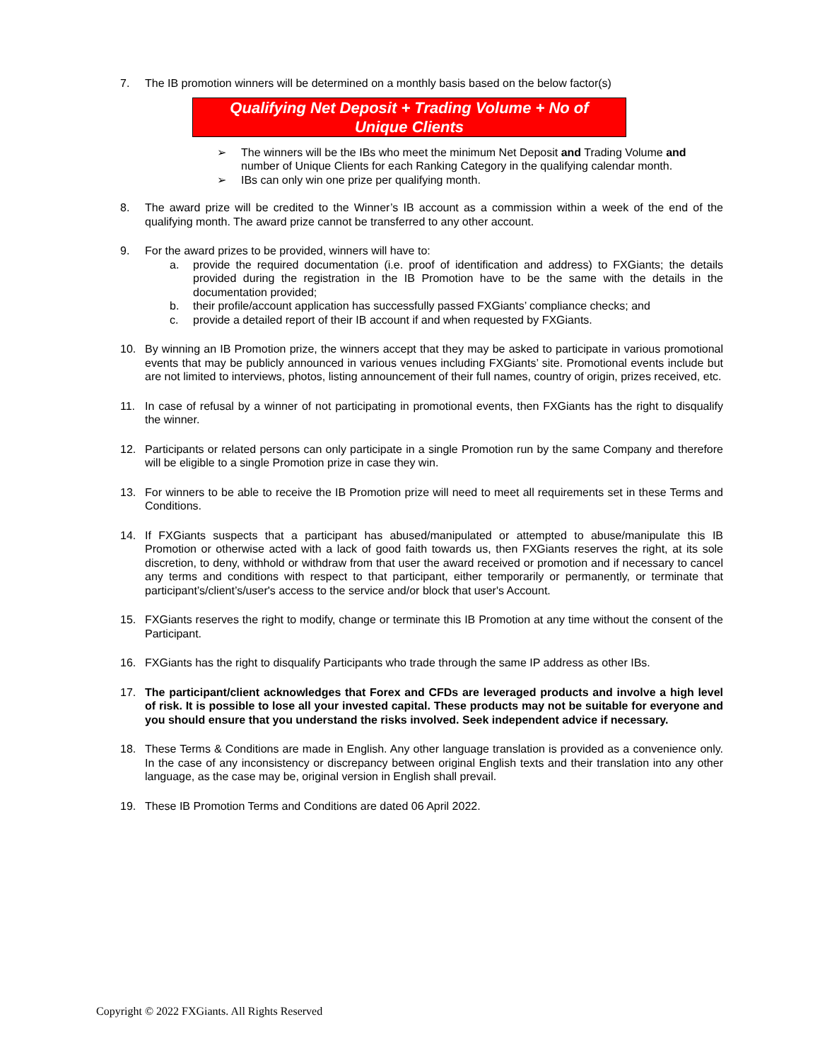7. The IB promotion winners will be determined on a monthly basis based on the below factor(s)
Qualifying Net Deposit + Trading Volume + No of
Unique Clients
➢ The winners will be the IBs who meet the minimum Net Deposit and Trading Volume and number of Unique Clients for each Ranking Category in the qualifying calendar month.
➢ IBs can only win one prize per qualifying month.
8. The award prize will be credited to the Winner’s IB account as a commission within a week of the end of the qualifying month. The award prize cannot be transferred to any other account.
9. For the award prizes to be provided, winners will have to:
a. provide the required documentation (i.e. proof of identification and address) to FXGiants; the details provided during the registration in the IB Promotion have to be the same with the details in the documentation provided;
b. their profile/account application has successfully passed FXGiants’ compliance checks; and
c. provide a detailed report of their IB account if and when requested by FXGiants.
10. By winning an IB Promotion prize, the winners accept that they may be asked to participate in various promotional events that may be publicly announced in various venues including FXGiants’ site. Promotional events include but are not limited to interviews, photos, listing announcement of their full names, country of origin, prizes received, etc.
11. In case of refusal by a winner of not participating in promotional events, then FXGiants has the right to disqualify the winner.
12. Participants or related persons can only participate in a single Promotion run by the same Company and therefore will be eligible to a single Promotion prize in case they win.
13. For winners to be able to receive the IB Promotion prize will need to meet all requirements set in these Terms and Conditions.
14. If FXGiants suspects that a participant has abused/manipulated or attempted to abuse/manipulate this IB Promotion or otherwise acted with a lack of good faith towards us, then FXGiants reserves the right, at its sole discretion, to deny, withhold or withdraw from that user the award received or promotion and if necessary to cancel any terms and conditions with respect to that participant, either temporarily or permanently, or terminate that participant’s/client’s/user's access to the service and/or block that user's Account.
15. FXGiants reserves the right to modify, change or terminate this IB Promotion at any time without the consent of the Participant.
16. FXGiants has the right to disqualify Participants who trade through the same IP address as other IBs.
17. The participant/client acknowledges that Forex and CFDs are leveraged products and involve a high level of risk. It is possible to lose all your invested capital. These products may not be suitable for everyone and you should ensure that you understand the risks involved. Seek independent advice if necessary.
18. These Terms & Conditions are made in English. Any other language translation is provided as a convenience only. In the case of any inconsistency or discrepancy between original English texts and their translation into any other language, as the case may be, original version in English shall prevail.
19. These IB Promotion Terms and Conditions are dated 06 April 2022.
Copyright © 2022 FXGiants. All Rights Reserved